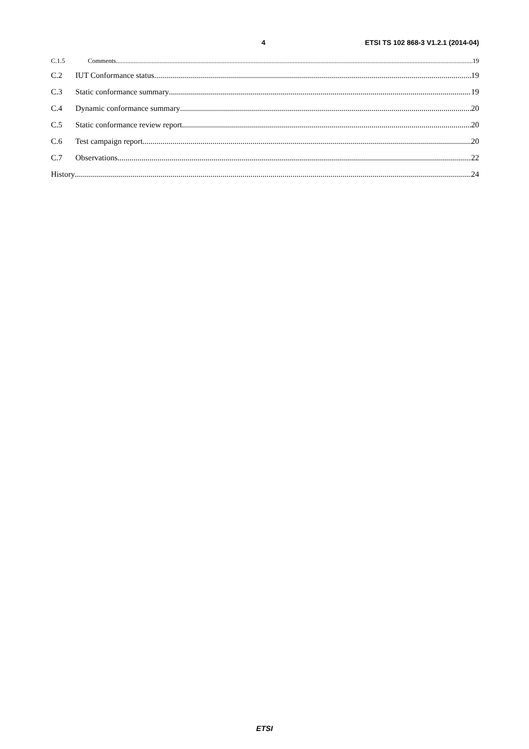4 ETSI TS 102 868-3 V1.2.1 (2014-04)
C.1.5 Comments 19
C.2 IUT Conformance status 19
C.3 Static conformance summary 19
C.4 Dynamic conformance summary 20
C.5 Static conformance review report 20
C.6 Test campaign report 20
C.7 Observations 22
History 24
ETSI